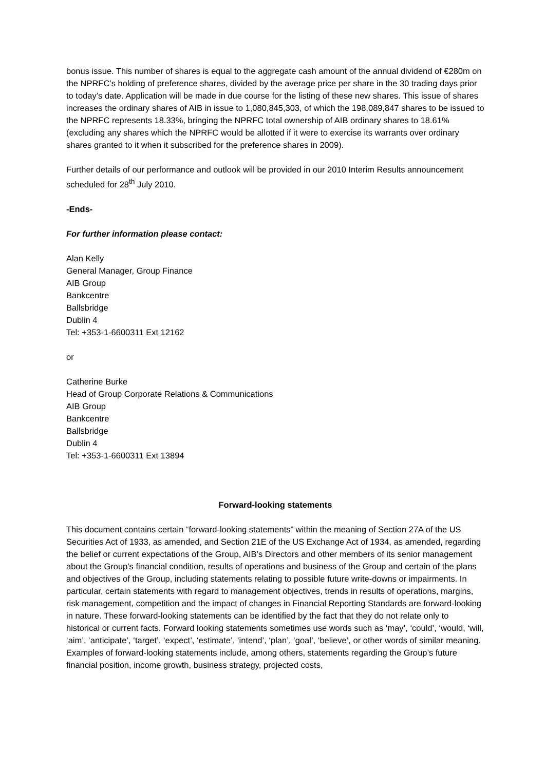bonus issue. This number of shares is equal to the aggregate cash amount of the annual dividend of €280m on the NPRFC’s holding of preference shares, divided by the average price per share in the 30 trading days prior to today’s date. Application will be made in due course for the listing of these new shares. This issue of shares increases the ordinary shares of AIB in issue to 1,080,845,303, of which the 198,089,847 shares to be issued to the NPRFC represents 18.33%, bringing the NPRFC total ownership of AIB ordinary shares to 18.61% (excluding any shares which the NPRFC would be allotted if it were to exercise its warrants over ordinary shares granted to it when it subscribed for the preference shares in 2009).
Further details of our performance and outlook will be provided in our 2010 Interim Results announcement scheduled for 28<sup>th</sup> July 2010.
-Ends-
For further information please contact:
Alan Kelly
General Manager, Group Finance
AIB Group
Bankcentre
Ballsbridge
Dublin 4
Tel: +353-1-6600311 Ext 12162
or
Catherine Burke
Head of Group Corporate Relations & Communications
AIB Group
Bankcentre
Ballsbridge
Dublin 4
Tel: +353-1-6600311 Ext 13894
Forward-looking statements
This document contains certain “forward-looking statements” within the meaning of Section 27A of the US Securities Act of 1933, as amended, and Section 21E of the US Exchange Act of 1934, as amended, regarding the belief or current expectations of the Group, AIB’s Directors and other members of its senior management about the Group’s financial condition, results of operations and business of the Group and certain of the plans and objectives of the Group, including statements relating to possible future write-downs or impairments. In particular, certain statements with regard to management objectives, trends in results of operations, margins, risk management, competition and the impact of changes in Financial Reporting Standards are forward-looking in nature. These forward-looking statements can be identified by the fact that they do not relate only to historical or current facts. Forward looking statements sometimes use words such as ‘may’, ‘could’, ‘would, ‘will, ‘aim’, ‘anticipate’, ‘target’, ‘expect’, ‘estimate’, ‘intend’, ‘plan’, ‘goal’, ‘believe’, or other words of similar meaning. Examples of forward-looking statements include, among others, statements regarding the Group’s future financial position, income growth, business strategy, projected costs,